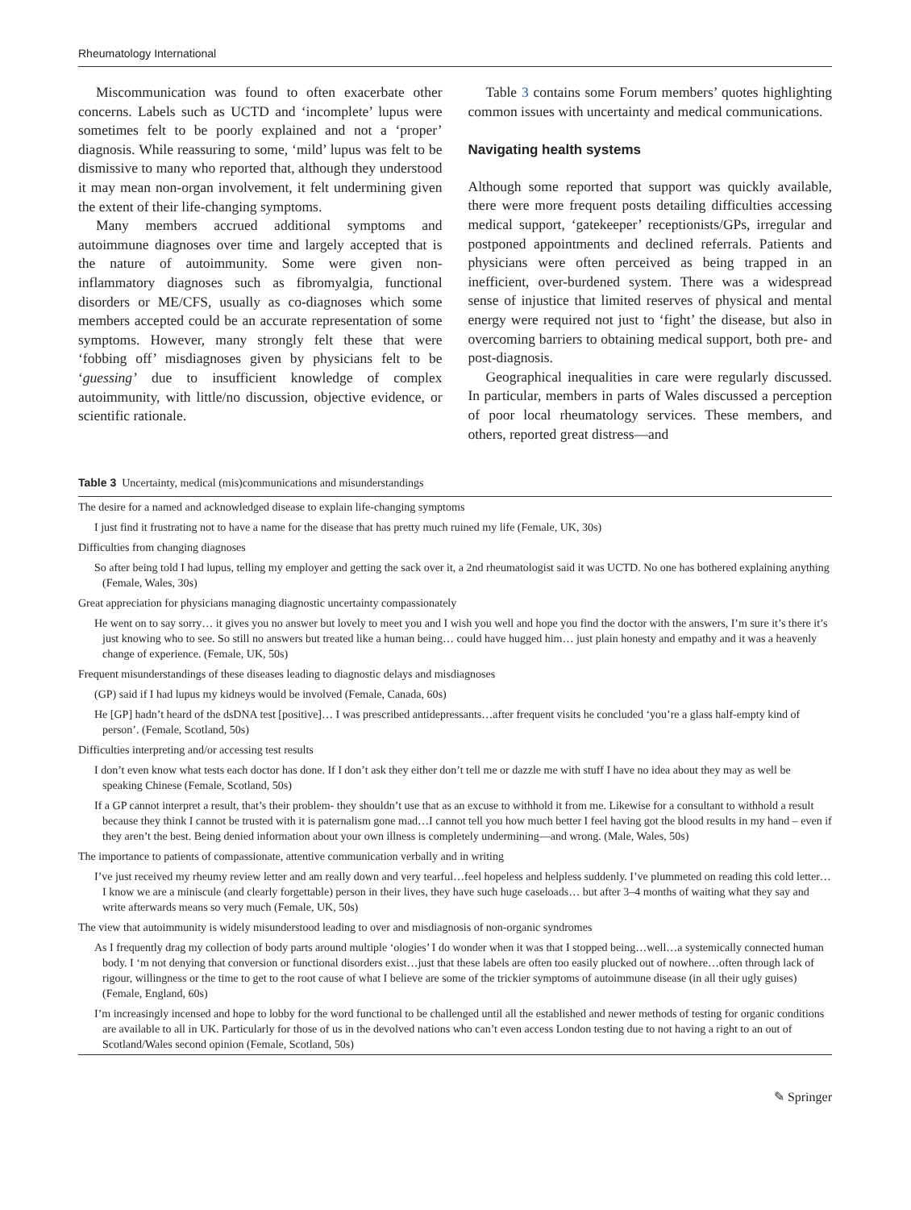Rheumatology International
Miscommunication was found to often exacerbate other concerns. Labels such as UCTD and ‘incomplete’ lupus were sometimes felt to be poorly explained and not a ‘proper’ diagnosis. While reassuring to some, ‘mild’ lupus was felt to be dismissive to many who reported that, although they understood it may mean non-organ involvement, it felt undermining given the extent of their life-changing symptoms.
Many members accrued additional symptoms and autoimmune diagnoses over time and largely accepted that is the nature of autoimmunity. Some were given non-inflammatory diagnoses such as fibromyalgia, functional disorders or ME/CFS, usually as co-diagnoses which some members accepted could be an accurate representation of some symptoms. However, many strongly felt these that were ‘fobbing off’ misdiagnoses given by physicians felt to be ‘guessing’ due to insufficient knowledge of complex autoimmunity, with little/no discussion, objective evidence, or scientific rationale.
Table 3 contains some Forum members’ quotes highlighting common issues with uncertainty and medical communications.
Navigating health systems
Although some reported that support was quickly available, there were more frequent posts detailing difficulties accessing medical support, ‘gatekeeper’ receptionists/GPs, irregular and postponed appointments and declined referrals. Patients and physicians were often perceived as being trapped in an inefficient, over-burdened system. There was a widespread sense of injustice that limited reserves of physical and mental energy were required not just to ‘fight’ the disease, but also in overcoming barriers to obtaining medical support, both pre- and post-diagnosis.
Geographical inequalities in care were regularly discussed. In particular, members in parts of Wales discussed a perception of poor local rheumatology services. These members, and others, reported great distress—and
Table 3 Uncertainty, medical (mis)communications and misunderstandings
| The desire for a named and acknowledged disease to explain life-changing symptoms |
| I just find it frustrating not to have a name for the disease that has pretty much ruined my life (Female, UK, 30s) |
| Difficulties from changing diagnoses |
| So after being told I had lupus, telling my employer and getting the sack over it, a 2nd rheumatologist said it was UCTD. No one has bothered explaining anything (Female, Wales, 30s) |
| Great appreciation for physicians managing diagnostic uncertainty compassionately |
| He went on to say sorry… it gives you no answer but lovely to meet you and I wish you well and hope you find the doctor with the answers, I’m sure it’s there it’s just knowing who to see. So still no answers but treated like a human being… could have hugged him… just plain honesty and empathy and it was a heavenly change of experience. (Female, UK, 50s) |
| Frequent misunderstandings of these diseases leading to diagnostic delays and misdiagnoses |
| (GP) said if I had lupus my kidneys would be involved (Female, Canada, 60s) |
| He [GP] hadn’t heard of the dsDNA test [positive]… I was prescribed antidepressants…after frequent visits he concluded ‘you’re a glass half-empty kind of person’. (Female, Scotland, 50s) |
| Difficulties interpreting and/or accessing test results |
| I don’t even know what tests each doctor has done. If I don’t ask they either don’t tell me or dazzle me with stuff I have no idea about they may as well be speaking Chinese (Female, Scotland, 50s) |
| If a GP cannot interpret a result, that’s their problem- they shouldn’t use that as an excuse to withhold it from me. Likewise for a consultant to withhold a result because they think I cannot be trusted with it is paternalism gone mad…I cannot tell you how much better I feel having got the blood results in my hand – even if they aren’t the best. Being denied information about your own illness is completely undermining—and wrong. (Male, Wales, 50s) |
| The importance to patients of compassionate, attentive communication verbally and in writing |
| I’ve just received my rheumy review letter and am really down and very tearful…feel hopeless and helpless suddenly. I’ve plummeted on reading this cold letter…I know we are a miniscule (and clearly forgettable) person in their lives, they have such huge caseloads… but after 3–4 months of waiting what they say and write afterwards means so very much (Female, UK, 50s) |
| The view that autoimmunity is widely misunderstood leading to over and misdiagnosis of non-organic syndromes |
| As I frequently drag my collection of body parts around multiple ‘ologies’ I do wonder when it was that I stopped being…well…a systemically connected human body. I ‘m not denying that conversion or functional disorders exist…just that these labels are often too easily plucked out of nowhere…often through lack of rigour, willingness or the time to get to the root cause of what I believe are some of the trickier symptoms of autoimmune disease (in all their ugly guises) (Female, England, 60s) |
| I’m increasingly incensed and hope to lobby for the word functional to be challenged until all the established and newer methods of testing for organic conditions are available to all in UK. Particularly for those of us in the devolved nations who can’t even access London testing due to not having a right to an out of Scotland/Wales second opinion (Female, Scotland, 50s) |
✎ Springer